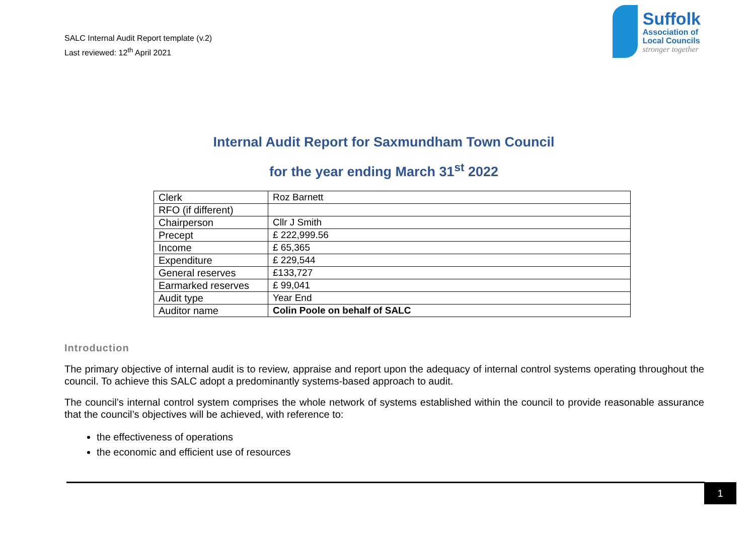SALC Internal Audit Report template (v.2)
Last reviewed: 12<sup>th</sup> April 2021
Suffolk
Association of
Local Councils
stronger together
Internal Audit Report for Saxmundham Town Council
for the year ending March 31<sup>st</sup> 2022
| Clerk | Roz Barnett |
| RFO (if different) | |
| Chairperson | Cllr J Smith |
| Precept | £ 222,999.56 |
| Income | £ 65,365 |
| Expenditure | £ 229,544 |
| General reserves | £133,727 |
| Earmarked reserves | £ 99,041 |
| Audit type | Year End |
| Auditor name | Colin Poole on behalf of SALC |
Introduction
The primary objective of internal audit is to review, appraise and report upon the adequacy of internal control systems operating throughout the council. To achieve this SALC adopt a predominantly systems-based approach to audit.
The council’s internal control system comprises the whole network of systems established within the council to provide reasonable assurance that the council’s objectives will be achieved, with reference to:
the effectiveness of operations
the economic and efficient use of resources
1